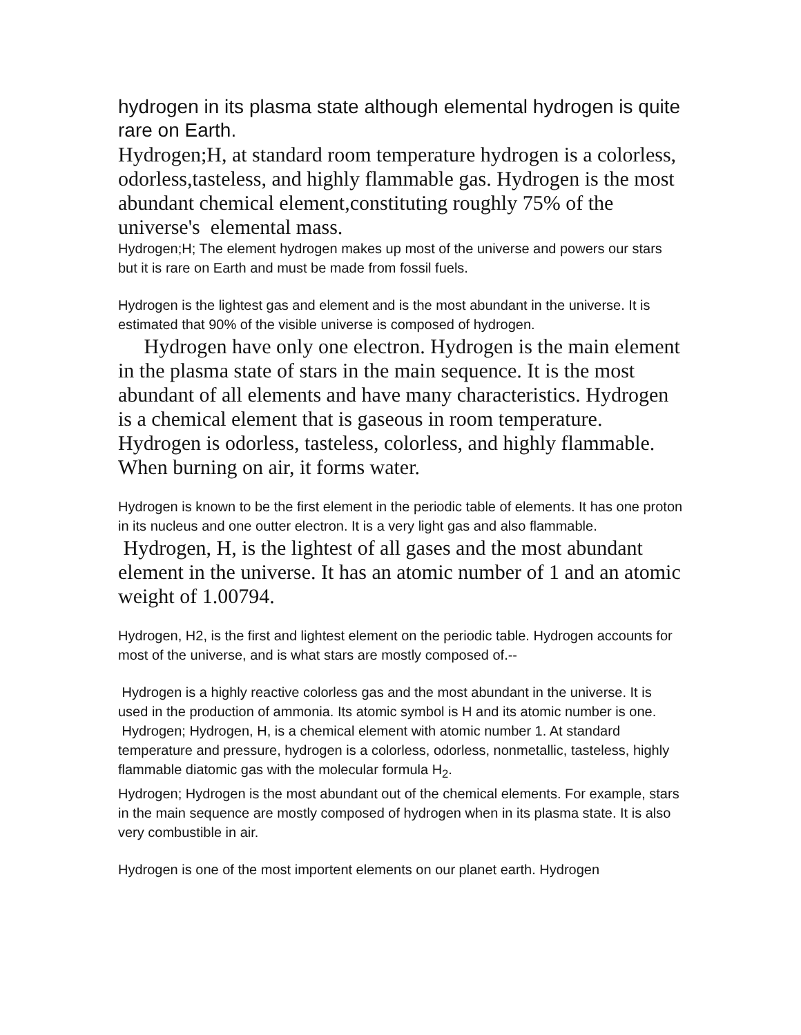hydrogen in its plasma state although elemental hydrogen is quite rare on Earth.
Hydrogen;H, at standard room temperature hydrogen is a colorless, odorless,tasteless, and highly flammable gas. Hydrogen is the most abundant chemical element,constituting roughly 75% of the universe's elemental mass.
Hydrogen;H; The element hydrogen makes up most of the universe and powers our stars but it is rare on Earth and must be made from fossil fuels.
Hydrogen is the lightest gas and element and is the most abundant in the universe. It is estimated that 90% of the visible universe is composed of hydrogen.
Hydrogen have only one electron. Hydrogen is the main element in the plasma state of stars in the main sequence. It is the most abundant of all elements and have many characteristics. Hydrogen is a chemical element that is gaseous in room temperature. Hydrogen is odorless, tasteless, colorless, and highly flammable. When burning on air, it forms water.
Hydrogen is known to be the first element in the periodic table of elements. It has one proton in its nucleus and one outter electron. It is a very light gas and also flammable.
Hydrogen, H, is the lightest of all gases and the most abundant element in the universe. It has an atomic number of 1 and an atomic weight of 1.00794.
Hydrogen, H2, is the first and lightest element on the periodic table. Hydrogen accounts for most of the universe, and is what stars are mostly composed of.--
Hydrogen is a highly reactive colorless gas and the most abundant in the universe. It is used in the production of ammonia. Its atomic symbol is H and its atomic number is one.
Hydrogen; Hydrogen, H, is a chemical element with atomic number 1. At standard temperature and pressure, hydrogen is a colorless, odorless, nonmetallic, tasteless, highly flammable diatomic gas with the molecular formula H<sub>2</sub>.
Hydrogen; Hydrogen is the most abundant out of the chemical elements. For example, stars in the main sequence are mostly composed of hydrogen when in its plasma state. It is also very combustible in air.
Hydrogen is one of the most importent elements on our planet earth. Hydrogen